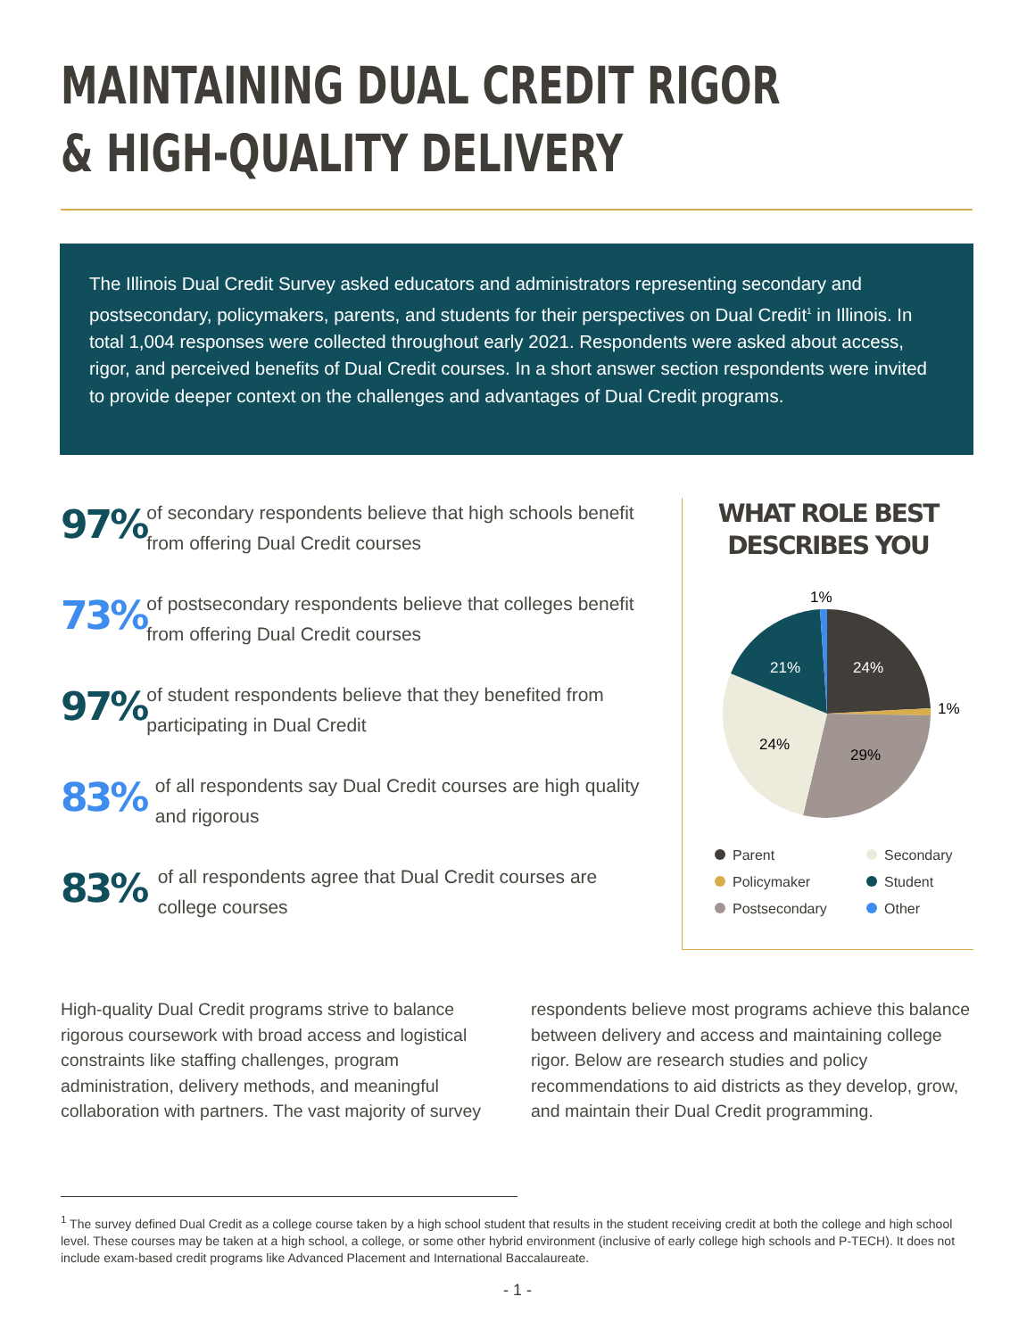MAINTAINING DUAL CREDIT RIGOR
& HIGH-QUALITY DELIVERY
The Illinois Dual Credit Survey asked educators and administrators representing secondary and postsecondary, policymakers, parents, and students for their perspectives on Dual Credit<sup>1</sup> in Illinois. In total 1,004 responses were collected throughout early 2021. Respondents were asked about access, rigor, and perceived benefits of Dual Credit courses. In a short answer section respondents were invited to provide deeper context on the challenges and advantages of Dual Credit programs.
97%
of secondary respondents believe that high schools benefit from offering Dual Credit courses
73%
of postsecondary respondents believe that colleges benefit from offering Dual Credit courses
97%
of student respondents believe that they benefited from participating in Dual Credit
83%
of all respondents say Dual Credit courses are high quality and rigorous
83%
of all respondents agree that Dual Credit courses are college courses
WHAT ROLE BEST
DESCRIBES YOU
1%
21%
24%
1%
24%
29%
Parent
Secondary
Policymaker
Student
Postsecondary
Other
High-quality Dual Credit programs strive to balance rigorous coursework with broad access and logistical constraints like staffing challenges, program administration, delivery methods, and meaningful collaboration with partners. The vast majority of survey respondents believe most programs achieve this balance between delivery and access and maintaining college rigor. Below are research studies and policy recommendations to aid districts as they develop, grow, and maintain their Dual Credit programming.
<sup>1</sup> The survey defined Dual Credit as a college course taken by a high school student that results in the student receiving credit at both the college and high school level. These courses may be taken at a high school, a college, or some other hybrid environment (inclusive of early college high schools and P-TECH). It does not include exam-based credit programs like Advanced Placement and International Baccalaureate.
- 1 -